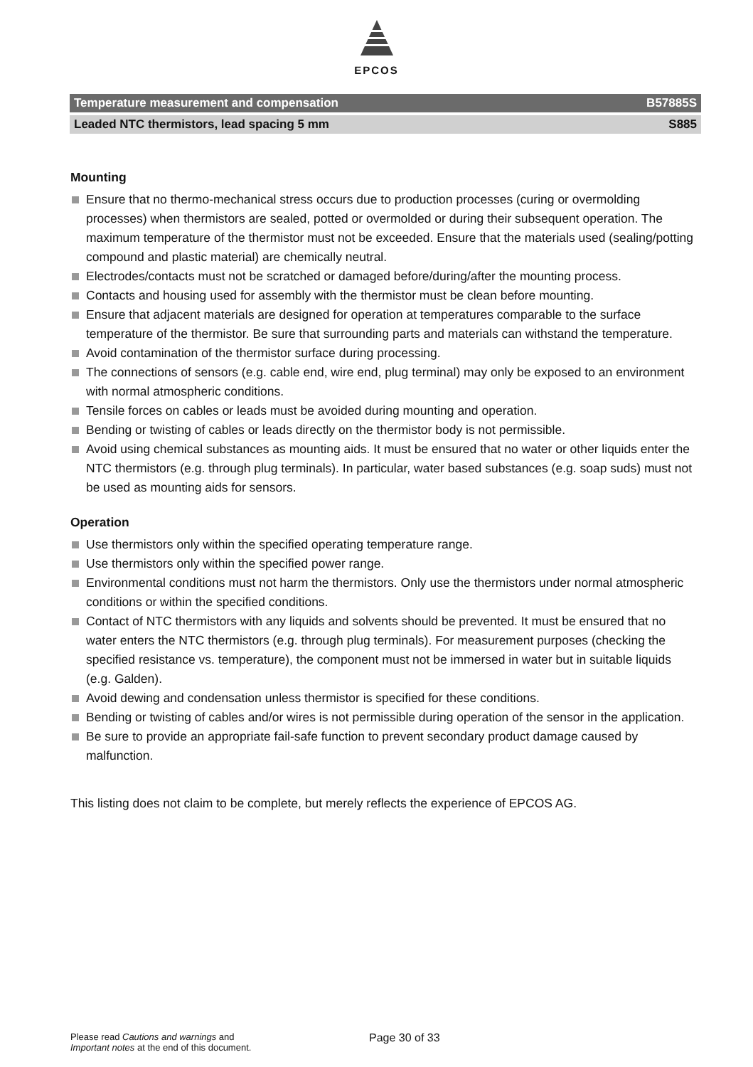EPCOS
Temperature measurement and compensation B57885S
Leaded NTC thermistors, lead spacing 5 mm S885
Mounting
Ensure that no thermo-mechanical stress occurs due to production processes (curing or overmolding processes) when thermistors are sealed, potted or overmolded or during their subsequent operation. The maximum temperature of the thermistor must not be exceeded. Ensure that the materials used (sealing/potting compound and plastic material) are chemically neutral.
Electrodes/contacts must not be scratched or damaged before/during/after the mounting process.
Contacts and housing used for assembly with the thermistor must be clean before mounting.
Ensure that adjacent materials are designed for operation at temperatures comparable to the surface temperature of the thermistor. Be sure that surrounding parts and materials can withstand the temperature.
Avoid contamination of the thermistor surface during processing.
The connections of sensors (e.g. cable end, wire end, plug terminal) may only be exposed to an environment with normal atmospheric conditions.
Tensile forces on cables or leads must be avoided during mounting and operation.
Bending or twisting of cables or leads directly on the thermistor body is not permissible.
Avoid using chemical substances as mounting aids. It must be ensured that no water or other liquids enter the NTC thermistors (e.g. through plug terminals). In particular, water based substances (e.g. soap suds) must not be used as mounting aids for sensors.
Operation
Use thermistors only within the specified operating temperature range.
Use thermistors only within the specified power range.
Environmental conditions must not harm the thermistors. Only use the thermistors under normal atmospheric conditions or within the specified conditions.
Contact of NTC thermistors with any liquids and solvents should be prevented. It must be ensured that no water enters the NTC thermistors (e.g. through plug terminals). For measurement purposes (checking the specified resistance vs. temperature), the component must not be immersed in water but in suitable liquids (e.g. Galden).
Avoid dewing and condensation unless thermistor is specified for these conditions.
Bending or twisting of cables and/or wires is not permissible during operation of the sensor in the application.
Be sure to provide an appropriate fail-safe function to prevent secondary product damage caused by malfunction.
This listing does not claim to be complete, but merely reflects the experience of EPCOS AG.
Please read Cautions and warnings and
Important notes at the end of this document.
Page 30 of 33